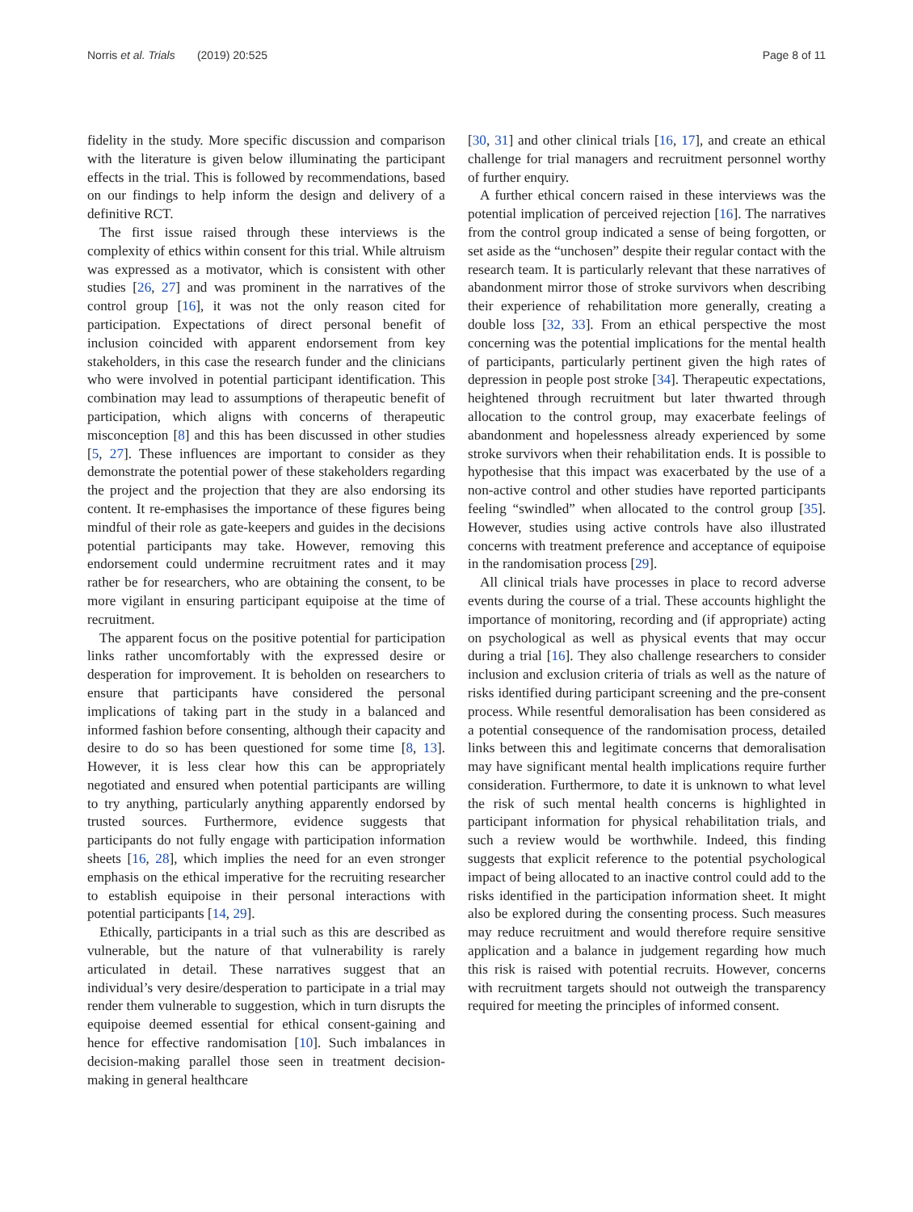Norris et al. Trials (2019) 20:525 Page 8 of 11
fidelity in the study. More specific discussion and comparison with the literature is given below illuminating the participant effects in the trial. This is followed by recommendations, based on our findings to help inform the design and delivery of a definitive RCT.
The first issue raised through these interviews is the complexity of ethics within consent for this trial. While altruism was expressed as a motivator, which is consistent with other studies [26, 27] and was prominent in the narratives of the control group [16], it was not the only reason cited for participation. Expectations of direct personal benefit of inclusion coincided with apparent endorsement from key stakeholders, in this case the research funder and the clinicians who were involved in potential participant identification. This combination may lead to assumptions of therapeutic benefit of participation, which aligns with concerns of therapeutic misconception [8] and this has been discussed in other studies [5, 27]. These influences are important to consider as they demonstrate the potential power of these stakeholders regarding the project and the projection that they are also endorsing its content. It re-emphasises the importance of these figures being mindful of their role as gate-keepers and guides in the decisions potential participants may take. However, removing this endorsement could undermine recruitment rates and it may rather be for researchers, who are obtaining the consent, to be more vigilant in ensuring participant equipoise at the time of recruitment.
The apparent focus on the positive potential for participation links rather uncomfortably with the expressed desire or desperation for improvement. It is beholden on researchers to ensure that participants have considered the personal implications of taking part in the study in a balanced and informed fashion before consenting, although their capacity and desire to do so has been questioned for some time [8, 13]. However, it is less clear how this can be appropriately negotiated and ensured when potential participants are willing to try anything, particularly anything apparently endorsed by trusted sources. Furthermore, evidence suggests that participants do not fully engage with participation information sheets [16, 28], which implies the need for an even stronger emphasis on the ethical imperative for the recruiting researcher to establish equipoise in their personal interactions with potential participants [14, 29].
Ethically, participants in a trial such as this are described as vulnerable, but the nature of that vulnerability is rarely articulated in detail. These narratives suggest that an individual’s very desire/desperation to participate in a trial may render them vulnerable to suggestion, which in turn disrupts the equipoise deemed essential for ethical consent-gaining and hence for effective randomisation [10]. Such imbalances in decision-making parallel those seen in treatment decision-making in general healthcare
[30, 31] and other clinical trials [16, 17], and create an ethical challenge for trial managers and recruitment personnel worthy of further enquiry.
A further ethical concern raised in these interviews was the potential implication of perceived rejection [16]. The narratives from the control group indicated a sense of being forgotten, or set aside as the “unchosen” despite their regular contact with the research team. It is particularly relevant that these narratives of abandonment mirror those of stroke survivors when describing their experience of rehabilitation more generally, creating a double loss [32, 33]. From an ethical perspective the most concerning was the potential implications for the mental health of participants, particularly pertinent given the high rates of depression in people post stroke [34]. Therapeutic expectations, heightened through recruitment but later thwarted through allocation to the control group, may exacerbate feelings of abandonment and hopelessness already experienced by some stroke survivors when their rehabilitation ends. It is possible to hypothesise that this impact was exacerbated by the use of a non-active control and other studies have reported participants feeling “swindled” when allocated to the control group [35]. However, studies using active controls have also illustrated concerns with treatment preference and acceptance of equipoise in the randomisation process [29].
All clinical trials have processes in place to record adverse events during the course of a trial. These accounts highlight the importance of monitoring, recording and (if appropriate) acting on psychological as well as physical events that may occur during a trial [16]. They also challenge researchers to consider inclusion and exclusion criteria of trials as well as the nature of risks identified during participant screening and the pre-consent process. While resentful demoralisation has been considered as a potential consequence of the randomisation process, detailed links between this and legitimate concerns that demoralisation may have significant mental health implications require further consideration. Furthermore, to date it is unknown to what level the risk of such mental health concerns is highlighted in participant information for physical rehabilitation trials, and such a review would be worthwhile. Indeed, this finding suggests that explicit reference to the potential psychological impact of being allocated to an inactive control could add to the risks identified in the participation information sheet. It might also be explored during the consenting process. Such measures may reduce recruitment and would therefore require sensitive application and a balance in judgement regarding how much this risk is raised with potential recruits. However, concerns with recruitment targets should not outweigh the transparency required for meeting the principles of informed consent.